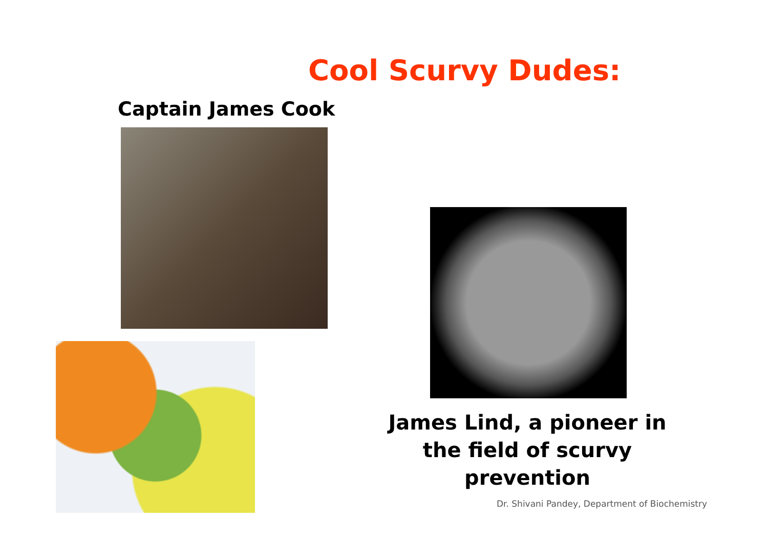Cool Scurvy Dudes:
Captain James Cook
James Lind, a pioneer in
the field of scurvy prevention
Dr. Shivani Pandey, Department of Biochemistry